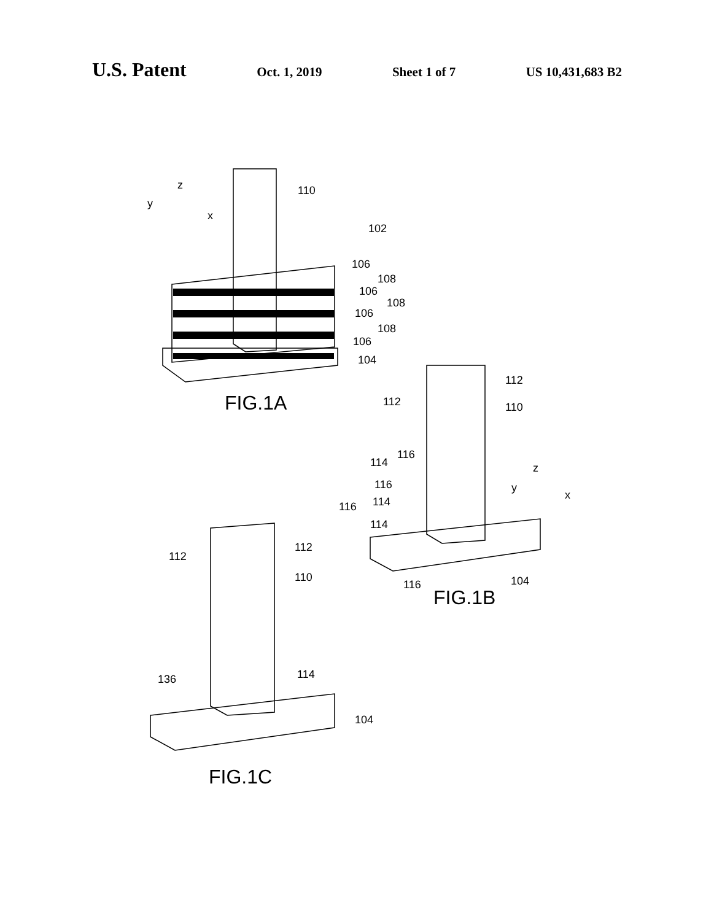U.S. Patent Oct. 1, 2019 Sheet 1 of 7 US 10,431,683 B2
110
102
106
108
106
108
106
108
106
104
z
y
x
FIG.1A
112
112
110
116
114
116
114
116
114
116
104
z
y
x
FIG.1B
112
112
110
136
114
104
FIG.1C